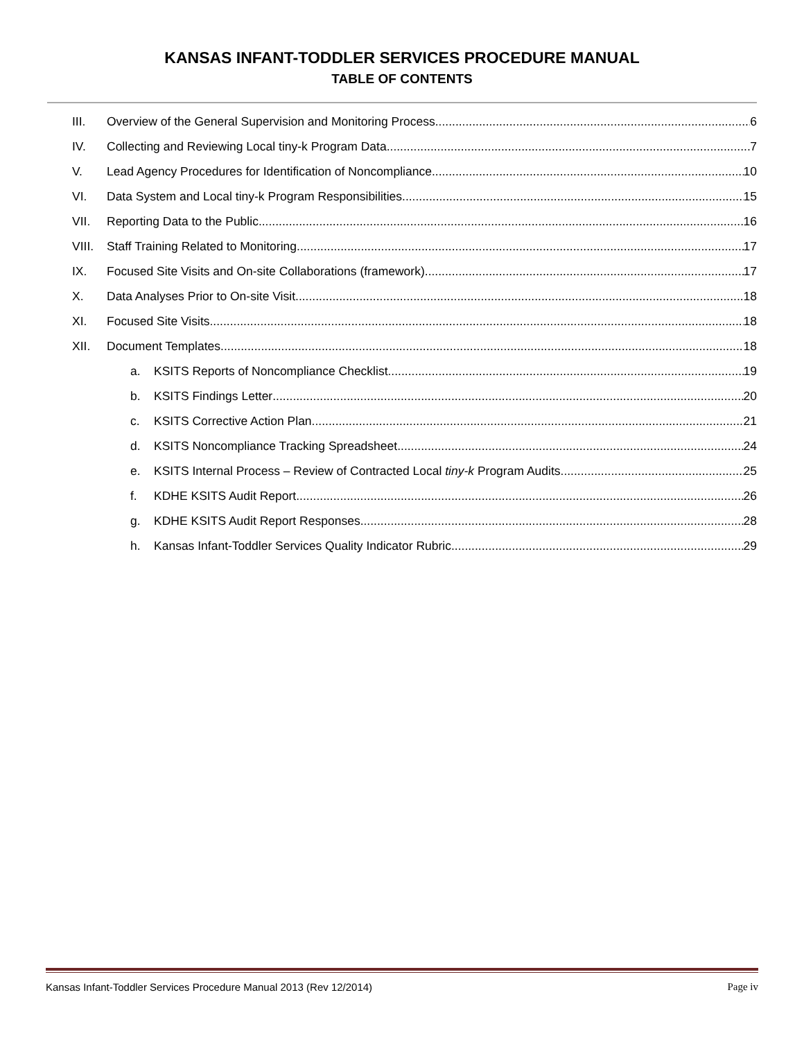KANSAS INFANT-TODDLER SERVICES PROCEDURE MANUAL
TABLE OF CONTENTS
III. Overview of the General Supervision and Monitoring Process 6
IV. Collecting and Reviewing Local tiny-k Program Data 7
V. Lead Agency Procedures for Identification of Noncompliance 10
VI. Data System and Local tiny-k Program Responsibilities 15
VII. Reporting Data to the Public 16
VIII. Staff Training Related to Monitoring 17
IX. Focused Site Visits and On-site Collaborations (framework) 17
X. Data Analyses Prior to On-site Visit 18
XI. Focused Site Visits 18
XII. Document Templates 18
a. KSITS Reports of Noncompliance Checklist 19
b. KSITS Findings Letter 20
c. KSITS Corrective Action Plan 21
d. KSITS Noncompliance Tracking Spreadsheet 24
e. KSITS Internal Process – Review of Contracted Local tiny-k Program Audits 25
f. KDHE KSITS Audit Report 26
g. KDHE KSITS Audit Report Responses 28
h. Kansas Infant-Toddler Services Quality Indicator Rubric. 29
Kansas Infant-Toddler Services Procedure Manual 2013 (Rev 12/2014) Page iv